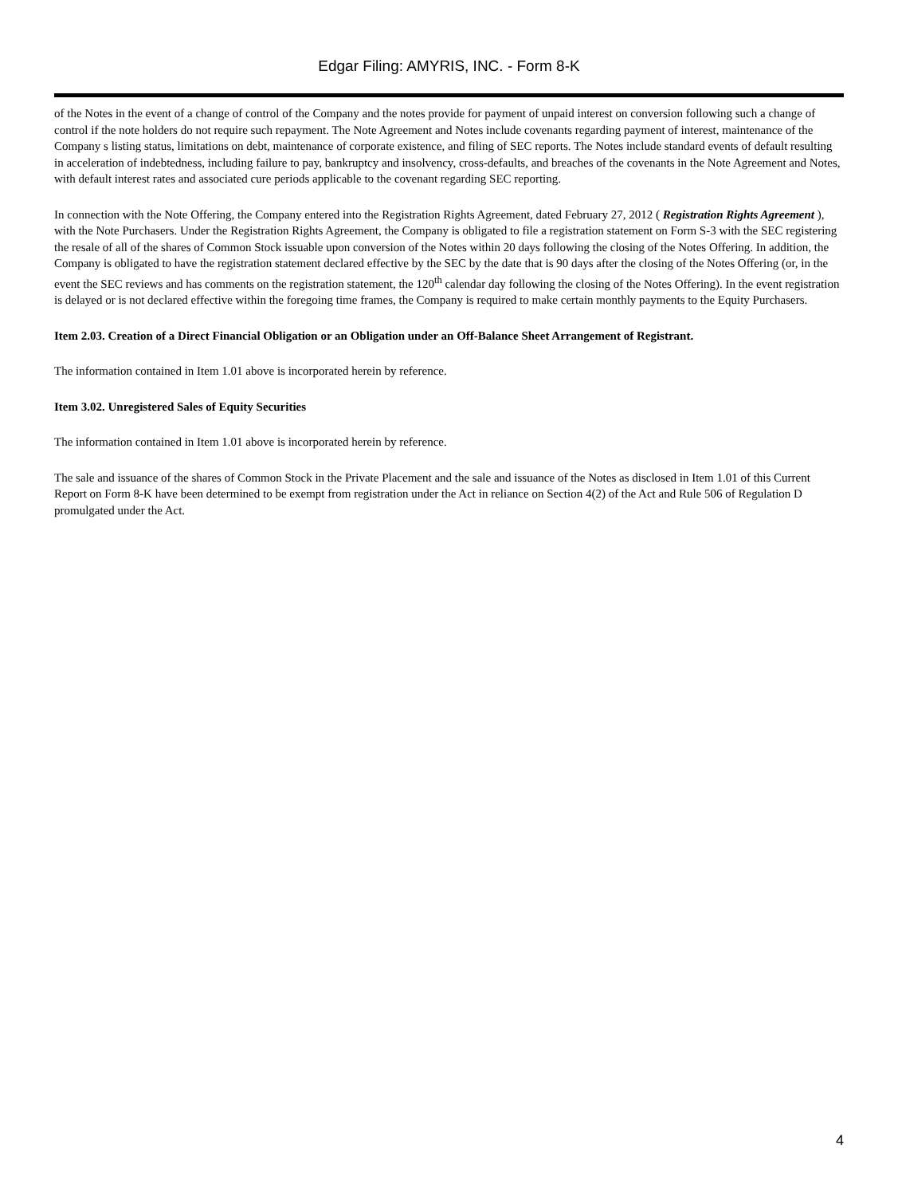Edgar Filing: AMYRIS, INC. - Form 8-K
of the Notes in the event of a change of control of the Company and the notes provide for payment of unpaid interest on conversion following such a change of control if the note holders do not require such repayment. The Note Agreement and Notes include covenants regarding payment of interest, maintenance of the Company s listing status, limitations on debt, maintenance of corporate existence, and filing of SEC reports. The Notes include standard events of default resulting in acceleration of indebtedness, including failure to pay, bankruptcy and insolvency, cross-defaults, and breaches of the covenants in the Note Agreement and Notes, with default interest rates and associated cure periods applicable to the covenant regarding SEC reporting.
In connection with the Note Offering, the Company entered into the Registration Rights Agreement, dated February 27, 2012 ( Registration Rights Agreement ), with the Note Purchasers. Under the Registration Rights Agreement, the Company is obligated to file a registration statement on Form S-3 with the SEC registering the resale of all of the shares of Common Stock issuable upon conversion of the Notes within 20 days following the closing of the Notes Offering. In addition, the Company is obligated to have the registration statement declared effective by the SEC by the date that is 90 days after the closing of the Notes Offering (or, in the event the SEC reviews and has comments on the registration statement, the 120<sup>th</sup> calendar day following the closing of the Notes Offering). In the event registration is delayed or is not declared effective within the foregoing time frames, the Company is required to make certain monthly payments to the Equity Purchasers.
Item 2.03. Creation of a Direct Financial Obligation or an Obligation under an Off-Balance Sheet Arrangement of Registrant.
The information contained in Item 1.01 above is incorporated herein by reference.
Item 3.02. Unregistered Sales of Equity Securities
The information contained in Item 1.01 above is incorporated herein by reference.
The sale and issuance of the shares of Common Stock in the Private Placement and the sale and issuance of the Notes as disclosed in Item 1.01 of this Current Report on Form 8-K have been determined to be exempt from registration under the Act in reliance on Section 4(2) of the Act and Rule 506 of Regulation D promulgated under the Act.
4